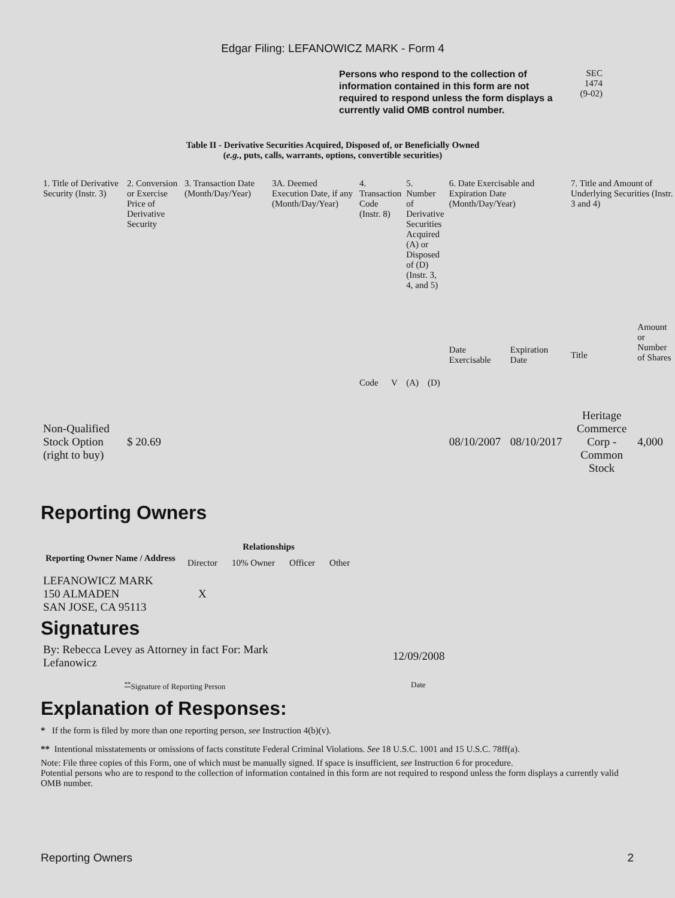Edgar Filing: LEFANOWICZ MARK - Form 4
Persons who respond to the collection of information contained in this form are not required to respond unless the form displays a currently valid OMB control number.
SEC 1474
(9-02)
Table II - Derivative Securities Acquired, Disposed of, or Beneficially Owned
(e.g., puts, calls, warrants, options, convertible securities)
| 1. Title of Derivative Security (Instr. 3) | 2. Conversion or Exercise Price of Derivative Security | 3. Transaction Date (Month/Day/Year) | 3A. Deemed Execution Date, if any (Month/Day/Year) | 4. Transaction Code (Instr. 8) | | 5. Number of Derivative Securities Acquired (A) or Disposed of (D) (Instr. 3, 4, and 5) | | 6. Date Exercisable and Expiration Date (Month/Day/Year) | | 7. Title and Amount of Underlying Securities (Instr. 3 and 4) | |
| | | | | Code | V | (A) | (D) | Date Exercisable | Expiration Date | Title | Amount or Number of Shares |
| Non-Qualified Stock Option (right to buy) | $ 20.69 | | | | | | | 08/10/2007 | 08/10/2017 | Heritage Commerce Corp - Common Stock | 4,000 |
Reporting Owners
| Reporting Owner Name / Address | Relationships | | | |
| --- | --- | --- | --- | --- |
| | Director | 10% Owner | Officer | Other |
| LEFANOWICZ MARK 150 ALMADEN SAN JOSE, CA 95113 | X | | | |
Signatures
| By: Rebecca Levey as Attorney in fact For: Mark Lefanowicz | 12/09/2008 |
| <sup>**</sup> Signature of Reporting Person | Date |
Explanation of Responses:
* If the form is filed by more than one reporting person, see Instruction 4(b)(v).
** Intentional misstatements or omissions of facts constitute Federal Criminal Violations. See 18 U.S.C. 1001 and 15 U.S.C. 78ff(a).
Note: File three copies of this Form, one of which must be manually signed. If space is insufficient, see Instruction 6 for procedure.
Potential persons who are to respond to the collection of information contained in this form are not required to respond unless the form displays a currently valid OMB number.
Reporting Owners 2